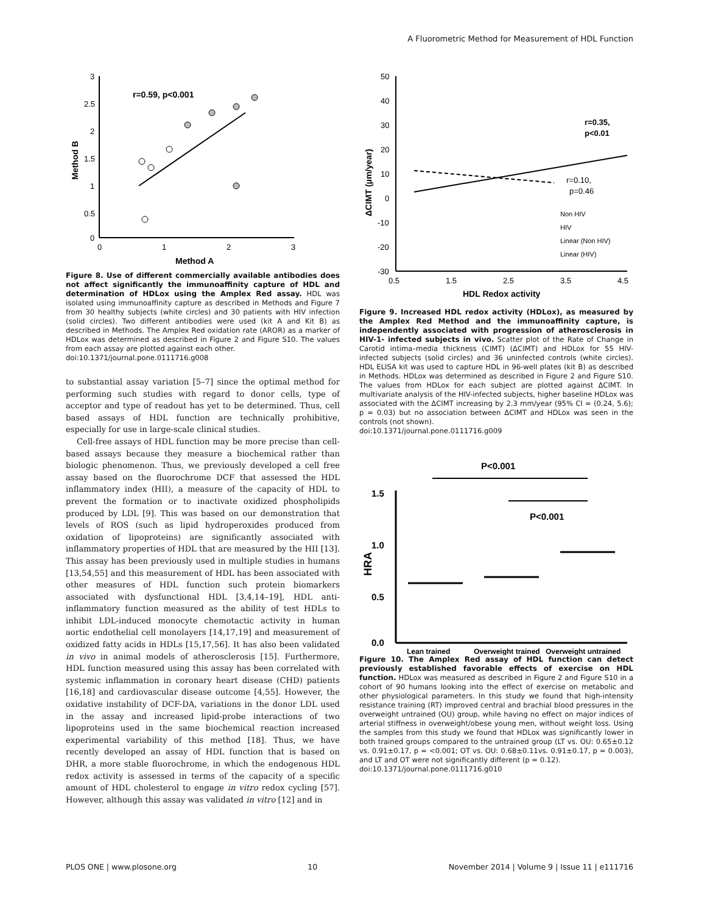A Fluorometric Method for Measurement of HDL Function
3
2.5
2
1.5
1
0.5
0
0
1
2
3
Method A
Method B
r=0.59, p<0.001
Figure 8. Use of different commercially available antibodies does not affect significantly the immunoaffinity capture of HDL and determination of HDLox using the Amplex Red assay. HDL was isolated using immunoaffinity capture as described in Methods and Figure 7 from 30 healthy subjects (white circles) and 30 patients with HIV infection (solid circles). Two different antibodies were used (kit A and Kit B) as described in Methods. The Amplex Red oxidation rate (AROR) as a marker of HDLox was determined as described in Figure 2 and Figure S10. The values from each assay are plotted against each other.
doi:10.1371/journal.pone.0111716.g008
to substantial assay variation [5–7] since the optimal method for performing such studies with regard to donor cells, type of acceptor and type of readout has yet to be determined. Thus, cell based assays of HDL function are technically prohibitive, especially for use in large-scale clinical studies.
Cell-free assays of HDL function may be more precise than cell-based assays because they measure a biochemical rather than biologic phenomenon. Thus, we previously developed a cell free assay based on the fluorochrome DCF that assessed the HDL inflammatory index (HII), a measure of the capacity of HDL to prevent the formation or to inactivate oxidized phospholipids produced by LDL [9]. This was based on our demonstration that levels of ROS (such as lipid hydroperoxides produced from oxidation of lipoproteins) are significantly associated with inflammatory properties of HDL that are measured by the HII [13]. This assay has been previously used in multiple studies in humans [13,54,55] and this measurement of HDL has been associated with other measures of HDL function such protein biomarkers associated with dysfunctional HDL [3,4,14–19], HDL anti-inflammatory function measured as the ability of test HDLs to inhibit LDL-induced monocyte chemotactic activity in human aortic endothelial cell monolayers [14,17,19] and measurement of oxidized fatty acids in HDLs [15,17,56]. It has also been validated in vivo in animal models of atherosclerosis [15]. Furthermore, HDL function measured using this assay has been correlated with systemic inflammation in coronary heart disease (CHD) patients [16,18] and cardiovascular disease outcome [4,55]. However, the oxidative instability of DCF-DA, variations in the donor LDL used in the assay and increased lipid-probe interactions of two lipoproteins used in the same biochemical reaction increased experimental variability of this method [18]. Thus, we have recently developed an assay of HDL function that is based on DHR, a more stable fluorochrome, in which the endogenous HDL redox activity is assessed in terms of the capacity of a specific amount of HDL cholesterol to engage in vitro redox cycling [57]. However, although this assay was validated in vitro [12] and in
50
40
30
20
10
0
-10
-20
-30
0.5
1.5
2.5
3.5
4.5
HDL Redox activity
ΔCIMT (µm/year)
r=0.35,
p<0.01
r=0.10,
p=0.46
Non HIV
HIV
Linear (Non HIV)
Linear (HIV)
Figure 9. Increased HDL redox activity (HDLox), as measured by the Amplex Red Method and the immunoaffinity capture, is independently associated with progression of atherosclerosis in HIV-1- infected subjects in vivo. Scatter plot of the Rate of Change in Carotid intima–media thickness (CIMT) (ΔCIMT) and HDLox for 55 HIV-infected subjects (solid circles) and 36 uninfected controls (white circles). HDL ELISA kit was used to capture HDL in 96-well plates (kit B) as described in Methods. HDLox was determined as described in Figure 2 and Figure S10. The values from HDLox for each subject are plotted against ΔCIMT. In multivariate analysis of the HIV-infected subjects, higher baseline HDLox was associated with the ΔCIMT increasing by 2.3 mm/year (95% CI = (0.24, 5.6); p = 0.03) but no association between ΔCIMT and HDLox was seen in the controls (not shown).
doi:10.1371/journal.pone.0111716.g009
P<0.001
P<0.001
1.5
1.0
0.5
0.0
HRA
Lean trained
Overweight trained
Overweight untrained
Figure 10. The Amplex Red assay of HDL function can detect previously established favorable effects of exercise on HDL function. HDLox was measured as described in Figure 2 and Figure S10 in a cohort of 90 humans looking into the effect of exercise on metabolic and other physiological parameters. In this study we found that high-intensity resistance training (RT) improved central and brachial blood pressures in the overweight untrained (OU) group, while having no effect on major indices of arterial stiffness in overweight/obese young men, without weight loss. Using the samples from this study we found that HDLox was significantly lower in both trained groups compared to the untrained group (LT vs. OU: 0.65±0.12 vs. 0.91±0.17, p = <0.001; OT vs. OU: 0.68±0.11vs. 0.91±0.17, p = 0.003), and LT and OT were not significantly different (p = 0.12).
doi:10.1371/journal.pone.0111716.g010
PLOS ONE | www.plosone.org 10 November 2014 | Volume 9 | Issue 11 | e111716